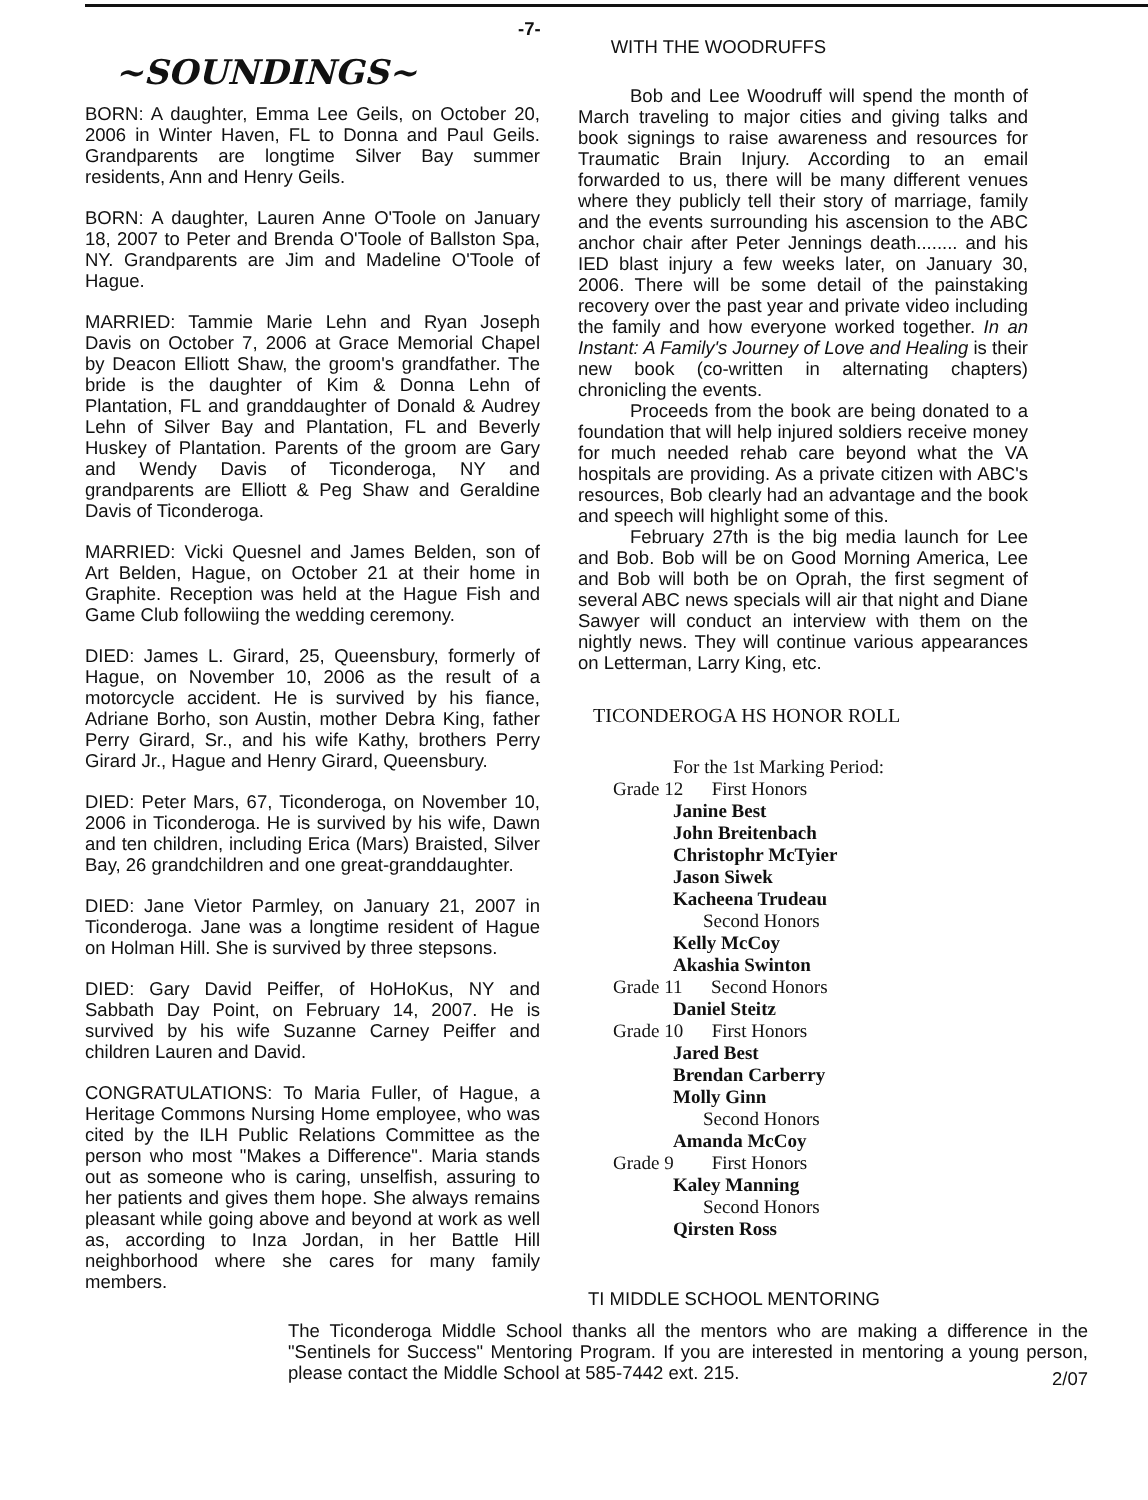~SOUNDINGS~
BORN: A daughter, Emma Lee Geils, on October 20, 2006 in Winter Haven, FL to Donna and Paul Geils. Grandparents are longtime Silver Bay summer residents, Ann and Henry Geils.
BORN: A daughter, Lauren Anne O'Toole on January 18, 2007 to Peter and Brenda O'Toole of Ballston Spa, NY. Grandparents are Jim and Madeline O'Toole of Hague.
MARRIED: Tammie Marie Lehn and Ryan Joseph Davis on October 7, 2006 at Grace Memorial Chapel by Deacon Elliott Shaw, the groom's grandfather. The bride is the daughter of Kim & Donna Lehn of Plantation, FL and granddaughter of Donald & Audrey Lehn of Silver Bay and Plantation, FL and Beverly Huskey of Plantation. Parents of the groom are Gary and Wendy Davis of Ticonderoga, NY and grandparents are Elliott & Peg Shaw and Geraldine Davis of Ticonderoga.
MARRIED: Vicki Quesnel and James Belden, son of Art Belden, Hague, on October 21 at their home in Graphite. Reception was held at the Hague Fish and Game Club followiing the wedding ceremony.
DIED: James L. Girard, 25, Queensbury, formerly of Hague, on November 10, 2006 as the result of a motorcycle accident. He is survived by his fiance, Adriane Borho, son Austin, mother Debra King, father Perry Girard, Sr., and his wife Kathy, brothers Perry Girard Jr., Hague and Henry Girard, Queensbury.
DIED: Peter Mars, 67, Ticonderoga, on November 10, 2006 in Ticonderoga. He is survived by his wife, Dawn and ten children, including Erica (Mars) Braisted, Silver Bay, 26 grandchildren and one great-granddaughter.
DIED: Jane Vietor Parmley, on January 21, 2007 in Ticonderoga. Jane was a longtime resident of Hague on Holman Hill. She is survived by three stepsons.
DIED: Gary David Peiffer, of HoHoKus, NY and Sabbath Day Point, on February 14, 2007. He is survived by his wife Suzanne Carney Peiffer and children Lauren and David.
CONGRATULATIONS: To Maria Fuller, of Hague, a Heritage Commons Nursing Home employee, who was cited by the ILH Public Relations Committee as the person who most "Makes a Difference". Maria stands out as someone who is caring, unselfish, assuring to her patients and gives them hope. She always remains pleasant while going above and beyond at work as well as, according to Inza Jordan, in her Battle Hill neighborhood where she cares for many family members.
-7-
WITH THE WOODRUFFS
Bob and Lee Woodruff will spend the month of March traveling to major cities and giving talks and book signings to raise awareness and resources for Traumatic Brain Injury. According to an email forwarded to us, there will be many different venues where they publicly tell their story of marriage, family and the events surrounding his ascension to the ABC anchor chair after Peter Jennings death........ and his IED blast injury a few weeks later, on January 30, 2006. There will be some detail of the painstaking recovery over the past year and private video including the family and how everyone worked together. In an Instant: A Family's Journey of Love and Healing is their new book (co-written in alternating chapters) chronicling the events.
Proceeds from the book are being donated to a foundation that will help injured soldiers receive money for much needed rehab care beyond what the VA hospitals are providing. As a private citizen with ABC's resources, Bob clearly had an advantage and the book and speech will highlight some of this.
February 27th is the big media launch for Lee and Bob. Bob will be on Good Morning America, Lee and Bob will both be on Oprah, the first segment of several ABC news specials will air that night and Diane Sawyer will conduct an interview with them on the nightly news. They will continue various appearances on Letterman, Larry King, etc.
TICONDEROGA HS HONOR ROLL
For the 1st Marking Period:
Grade 12 First Honors
Janine Best
John Breitenbach
Christophr McTyier
Jason Siwek
Kacheena Trudeau
Second Honors
Kelly McCoy
Akashia Swinton
Grade 11 Second Honors
Daniel Steitz
Grade 10 First Honors
Jared Best
Brendan Carberry
Molly Ginn
Second Honors
Amanda McCoy
Grade 9 First Honors
Kaley Manning
Second Honors
Qirsten Ross
TI MIDDLE SCHOOL MENTORING
The Ticonderoga Middle School thanks all the mentors who are making a difference in the "Sentinels for Success" Mentoring Program. If you are interested in mentoring a young person, please contact the Middle School at 585-7442 ext. 215. 2/07